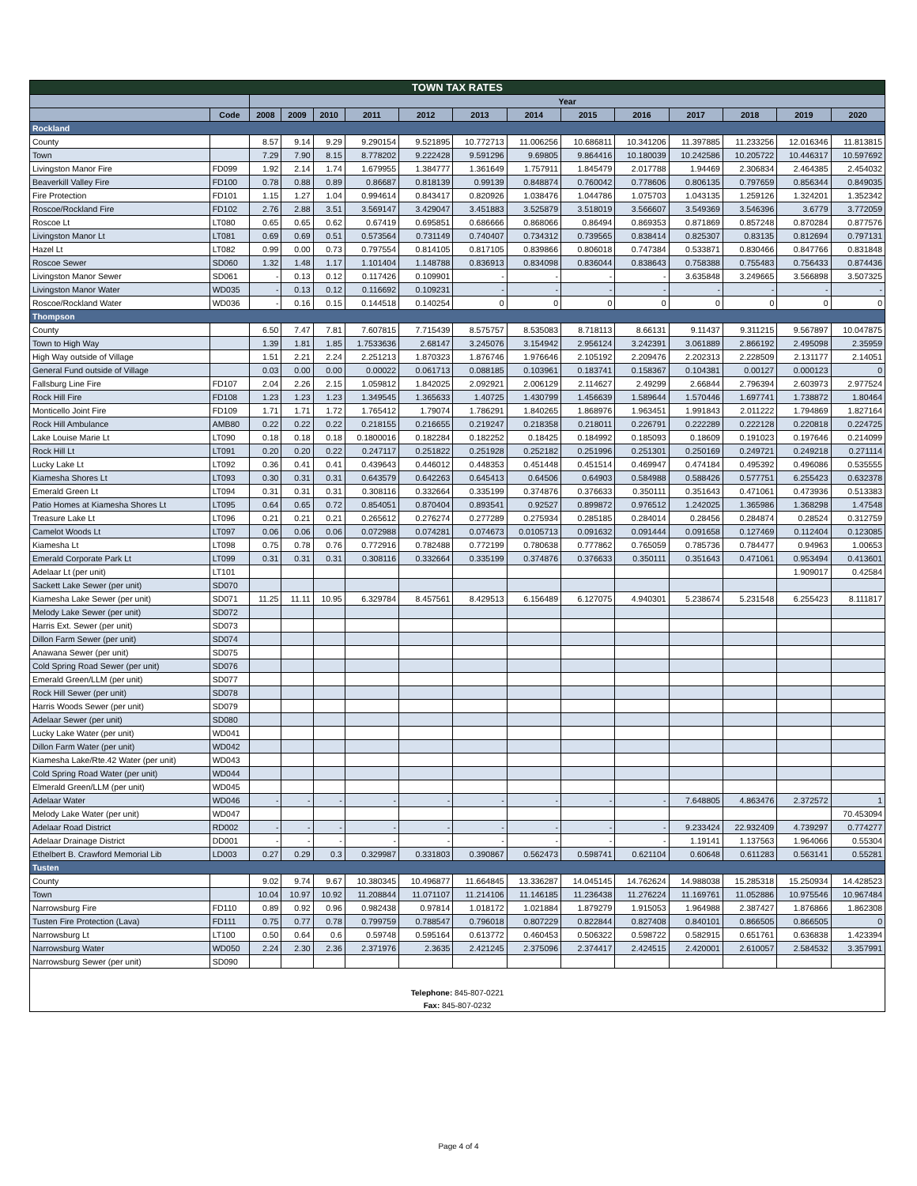| TOWN TAX RATES | | | | | | | | | | | | | | |
| | | Year | | | | | | | | | | | | |
| | Code | 2008 | 2009 | 2010 | 2011 | 2012 | 2013 | 2014 | 2015 | 2016 | 2017 | 2018 | 2019 | 2020 |
| Rockland | | | | | | | | | | | | | | |
| County | | 8.57 | 9.14 | 9.29 | 9.290154 | 9.521895 | 10.772713 | 11.006256 | 10.686811 | 10.341206 | 11.397885 | 11.233256 | 12.016346 | 11.813815 |
| Town | | 7.29 | 7.90 | 8.15 | 8.778202 | 9.222428 | 9.591296 | 9.69805 | 9.864416 | 10.180039 | 10.242586 | 10.205722 | 10.446317 | 10.597692 |
| Livingston Manor Fire | FD099 | 1.92 | 2.14 | 1.74 | 1.679955 | 1.384777 | 1.361649 | 1.757911 | 1.845479 | 2.017788 | 1.94469 | 2.306834 | 2.464385 | 2.454032 |
| Beaverkill Valley Fire | FD100 | 0.78 | 0.88 | 0.89 | 0.86687 | 0.818139 | 0.99139 | 0.848874 | 0.760042 | 0.778606 | 0.806135 | 0.797659 | 0.856344 | 0.849035 |
| Fire Protection | FD101 | 1.15 | 1.27 | 1.04 | 0.994614 | 0.843417 | 0.820926 | 1.038476 | 1.044786 | 1.075703 | 1.043135 | 1.259126 | 1.324201 | 1.352342 |
| Roscoe/Rockland Fire | FD102 | 2.76 | 2.88 | 3.51 | 3.569147 | 3.429047 | 3.451883 | 3.525879 | 3.518019 | 3.566607 | 3.549369 | 3.546396 | 3.6779 | 3.772059 |
| Roscoe Lt | LT080 | 0.65 | 0.65 | 0.62 | 0.67419 | 0.695851 | 0.686666 | 0.868066 | 0.86494 | 0.869353 | 0.871869 | 0.857248 | 0.870284 | 0.877576 |
| Livingston Manor Lt | LT081 | 0.69 | 0.69 | 0.51 | 0.573564 | 0.731149 | 0.740407 | 0.734312 | 0.739565 | 0.838414 | 0.825307 | 0.83135 | 0.812694 | 0.797131 |
| Hazel Lt | LT082 | 0.99 | 0.00 | 0.73 | 0.797554 | 0.814105 | 0.817105 | 0.839866 | 0.806018 | 0.747384 | 0.533871 | 0.830466 | 0.847766 | 0.831848 |
| Roscoe Sewer | SD060 | 1.32 | 1.48 | 1.17 | 1.101404 | 1.148788 | 0.836913 | 0.834098 | 0.836044 | 0.838643 | 0.758388 | 0.755483 | 0.756433 | 0.874436 |
| Livingston Manor Sewer | SD061 | - | 0.13 | 0.12 | 0.117426 | 0.109901 | - | - | - | - | 3.635848 | 3.249665 | 3.566898 | 3.507325 |
| Livingston Manor Water | WD035 | - | 0.13 | 0.12 | 0.116692 | 0.109231 | - | - | - | - | - | - | - | - |
| Roscoe/Rockland Water | WD036 | - | 0.16 | 0.15 | 0.144518 | 0.140254 | 0 | 0 | 0 | 0 | 0 | 0 | 0 | 0 |
| Thompson | | | | | | | | | | | | | | |
| County | | 6.50 | 7.47 | 7.81 | 7.607815 | 7.715439 | 8.575757 | 8.535083 | 8.718113 | 8.66131 | 9.11437 | 9.311215 | 9.567897 | 10.047875 |
| Town to High Way | | 1.39 | 1.81 | 1.85 | 1.7533636 | 2.68147 | 3.245076 | 3.154942 | 2.956124 | 3.242391 | 3.061889 | 2.866192 | 2.495098 | 2.35959 |
| High Way outside of Village | | 1.51 | 2.21 | 2.24 | 2.251213 | 1.870323 | 1.876746 | 1.976646 | 2.105192 | 2.209476 | 2.202313 | 2.228509 | 2.131177 | 2.14051 |
| General Fund outside of Village | | 0.03 | 0.00 | 0.00 | 0.00022 | 0.061713 | 0.088185 | 0.103961 | 0.183741 | 0.158367 | 0.104381 | 0.00127 | 0.000123 | 0 |
| Fallsburg Line Fire | FD107 | 2.04 | 2.26 | 2.15 | 1.059812 | 1.842025 | 2.092921 | 2.006129 | 2.114627 | 2.49299 | 2.66844 | 2.796394 | 2.603973 | 2.977524 |
| Rock Hill Fire | FD108 | 1.23 | 1.23 | 1.23 | 1.349545 | 1.365633 | 1.40725 | 1.430799 | 1.456639 | 1.589644 | 1.570446 | 1.697741 | 1.738872 | 1.80464 |
| Monticello Joint Fire | FD109 | 1.71 | 1.71 | 1.72 | 1.765412 | 1.79074 | 1.786291 | 1.840265 | 1.868976 | 1.963451 | 1.991843 | 2.011222 | 1.794869 | 1.827164 |
| Rock Hill Ambulance | AMB80 | 0.22 | 0.22 | 0.22 | 0.218155 | 0.216655 | 0.219247 | 0.218358 | 0.218011 | 0.226791 | 0.222289 | 0.222128 | 0.220818 | 0.224725 |
| Lake Louise Marie Lt | LT090 | 0.18 | 0.18 | 0.18 | 0.1800016 | 0.182284 | 0.182252 | 0.18425 | 0.184992 | 0.185093 | 0.18609 | 0.191023 | 0.197646 | 0.214099 |
| Rock Hill Lt | LT091 | 0.20 | 0.20 | 0.22 | 0.247117 | 0.251822 | 0.251928 | 0.252182 | 0.251996 | 0.251301 | 0.250169 | 0.249721 | 0.249218 | 0.271114 |
| Lucky Lake Lt | LT092 | 0.36 | 0.41 | 0.41 | 0.439643 | 0.446012 | 0.448353 | 0.451448 | 0.451514 | 0.469947 | 0.474184 | 0.495392 | 0.496086 | 0.535555 |
| Kiamesha Shores Lt | LT093 | 0.30 | 0.31 | 0.31 | 0.643579 | 0.642263 | 0.645413 | 0.64506 | 0.64903 | 0.584988 | 0.588426 | 0.577751 | 6.255423 | 0.632378 |
| Emerald Green Lt | LT094 | 0.31 | 0.31 | 0.31 | 0.308116 | 0.332664 | 0.335199 | 0.374876 | 0.376633 | 0.350111 | 0.351643 | 0.471061 | 0.473936 | 0.513383 |
| Patio Homes at Kiamesha Shores Lt | LT095 | 0.64 | 0.65 | 0.72 | 0.854051 | 0.870404 | 0.893541 | 0.92527 | 0.899872 | 0.976512 | 1.242025 | 1.365986 | 1.368298 | 1.47548 |
| Treasure Lake Lt | LT096 | 0.21 | 0.21 | 0.21 | 0.265612 | 0.276274 | 0.277289 | 0.275934 | 0.285185 | 0.284014 | 0.28456 | 0.284874 | 0.28524 | 0.312759 |
| Camelot Woods Lt | LT097 | 0.06 | 0.06 | 0.06 | 0.072988 | 0.074281 | 0.074673 | 0.0105713 | 0.091632 | 0.091444 | 0.091658 | 0.127469 | 0.112404 | 0.123085 |
| Kiamesha Lt | LT098 | 0.75 | 0.78 | 0.76 | 0.772916 | 0.782488 | 0.772199 | 0.780638 | 0.777862 | 0.765059 | 0.785736 | 0.784477 | 0.94963 | 1.00653 |
| Emerald Corporate Park Lt | LT099 | 0.31 | 0.31 | 0.31 | 0.308116 | 0.332664 | 0.335199 | 0.374876 | 0.376633 | 0.350111 | 0.351643 | 0.471061 | 0.953494 | 0.413601 |
| Adelaar Lt (per unit) | LT101 | | | | | | | | | | | | 1.909017 | 0.42584 |
| Sackett Lake Sewer (per unit) | SD070 | | | | | | | | | | | | | |
| Kiamesha Lake Sewer (per unit) | SD071 | 11.25 | 11.11 | 10.95 | 6.329784 | 8.457561 | 8.429513 | 6.156489 | 6.127075 | 4.940301 | 5.238674 | 5.231548 | 6.255423 | 8.111817 |
| Melody Lake Sewer (per unit) | SD072 | | | | | | | | | | | | | |
| Harris Ext. Sewer (per unit) | SD073 | | | | | | | | | | | | | |
| Dillon Farm Sewer (per unit) | SD074 | | | | | | | | | | | | | |
| Anawana Sewer (per unit) | SD075 | | | | | | | | | | | | | |
| Cold Spring Road Sewer (per unit) | SD076 | | | | | | | | | | | | | |
| Emerald Green/LLM (per unit) | SD077 | | | | | | | | | | | | | |
| Rock Hill Sewer (per unit) | SD078 | | | | | | | | | | | | | |
| Harris Woods Sewer (per unit) | SD079 | | | | | | | | | | | | | |
| Adelaar Sewer (per unit) | SD080 | | | | | | | | | | | | | |
| Lucky Lake Water (per unit) | WD041 | | | | | | | | | | | | | |
| Dillon Farm Water (per unit) | WD042 | | | | | | | | | | | | | |
| Kiamesha Lake/Rte.42 Water (per unit) | WD043 | | | | | | | | | | | | | |
| Cold Spring Road Water (per unit) | WD044 | | | | | | | | | | | | | |
| Elmerald Green/LLM (per unit) | WD045 | | | | | | | | | | | | | |
| Adelaar Water | WD046 | - | - | - | - | - | - | - | - | - | 7.648805 | 4.863476 | 2.372572 | 1 |
| Melody Lake Water (per unit) | WD047 | | | | | | | | | | | | | 70.453094 |
| Adelaar Road District | RD002 | - | - | - | - | - | - | - | - | - | 9.233424 | 22.932409 | 4.739297 | 0.774277 |
| Adelaar Drainage District | DD001 | - | - | - | - | - | - | - | - | - | 1.19141 | 1.137563 | 1.964066 | 0.55304 |
| Ethelbert B. Crawford Memorial Lib | LD003 | 0.27 | 0.29 | 0.3 | 0.329987 | 0.331803 | 0.390867 | 0.562473 | 0.598741 | 0.621104 | 0.60648 | 0.611283 | 0.563141 | 0.55281 |
| Tusten | | | | | | | | | | | | | | |
| County | | 9.02 | 9.74 | 9.67 | 10.380345 | 10.496877 | 11.664845 | 13.336287 | 14.045145 | 14.762624 | 14.988038 | 15.285318 | 15.250934 | 14.428523 |
| Town | | 10.04 | 10.97 | 10.92 | 11.208844 | 11.071107 | 11.214106 | 11.146185 | 11.236438 | 11.276224 | 11.169761 | 11.052886 | 10.975546 | 10.967484 |
| Narrowsburg Fire | FD110 | 0.89 | 0.92 | 0.96 | 0.982438 | 0.97814 | 1.018172 | 1.021884 | 1.879279 | 1.915053 | 1.964988 | 2.387427 | 1.876866 | 1.862308 |
| Tusten Fire Protection (Lava) | FD111 | 0.75 | 0.77 | 0.78 | 0.799759 | 0.788547 | 0.796018 | 0.807229 | 0.822844 | 0.827408 | 0.840101 | 0.866505 | 0.866505 | 0 |
| Narrowsburg Lt | LT100 | 0.50 | 0.64 | 0.6 | 0.59748 | 0.595164 | 0.613772 | 0.460453 | 0.506322 | 0.598722 | 0.582915 | 0.651761 | 0.636838 | 1.423394 |
| Narrowsburg Water | WD050 | 2.24 | 2.30 | 2.36 | 2.371976 | 2.3635 | 2.421245 | 2.375096 | 2.374417 | 2.424515 | 2.420001 | 2.610057 | 2.584532 | 3.357991 |
| Narrowsburg Sewer (per unit) | SD090 | | | | | | | | | | | | | |
| Telephone: 845-807-0221 | | | | | | | | | | | | | | |
| Fax: 845-807-0232 | | | | | | | | | | | | | | |
Page 4 of 4